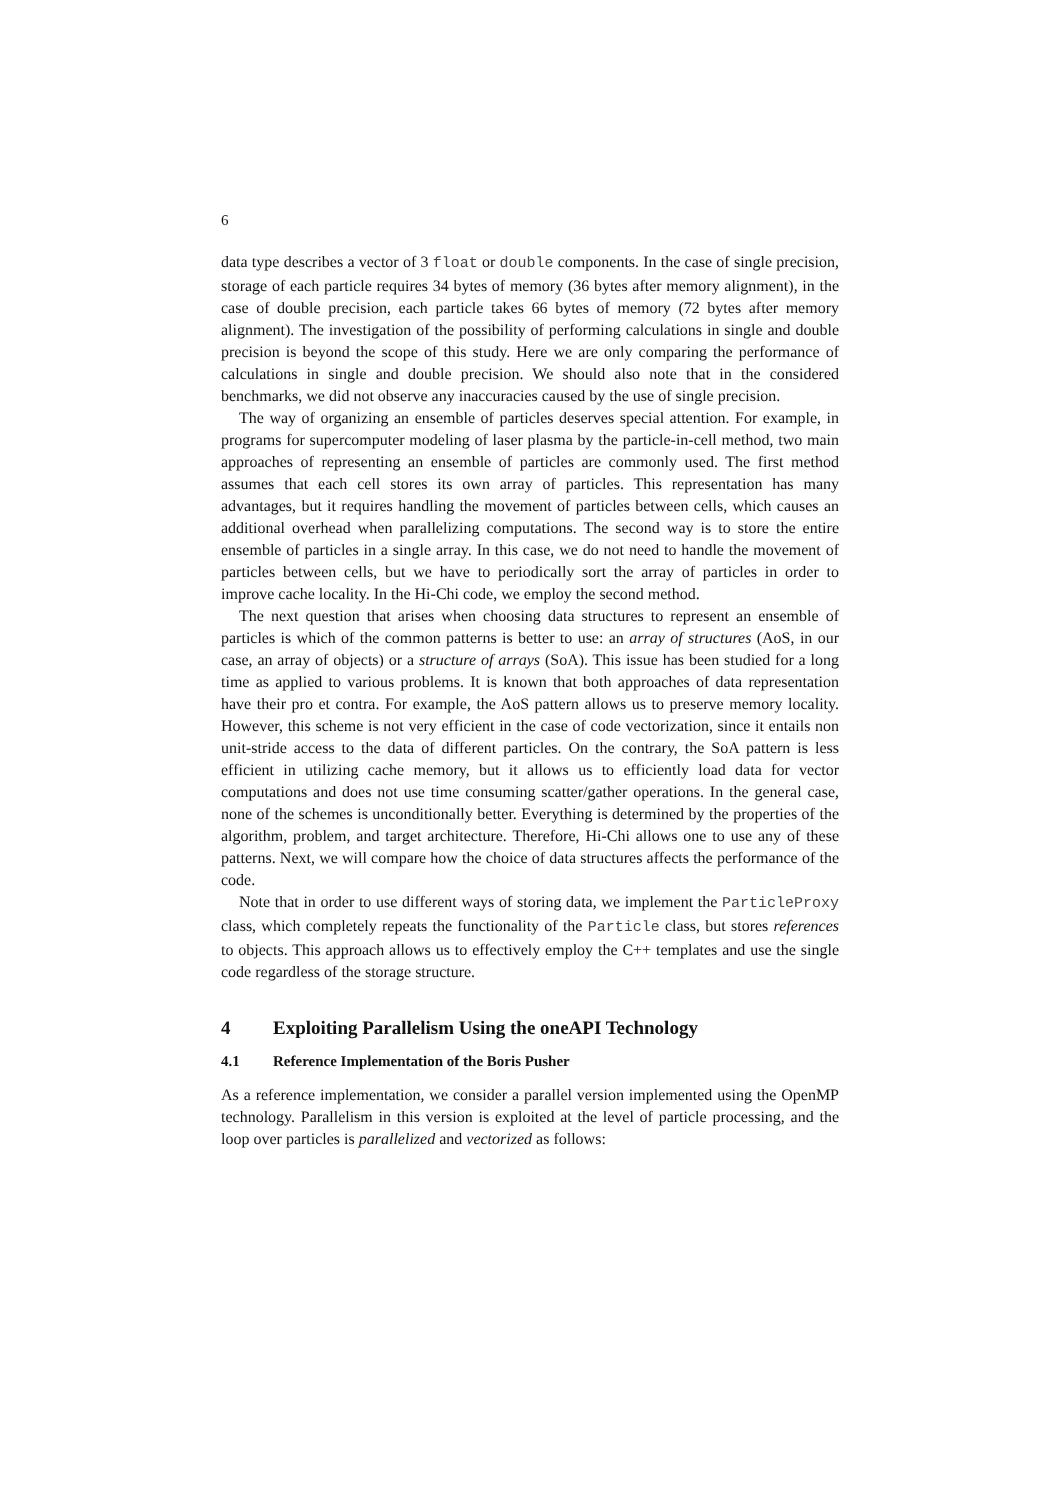6
data type describes a vector of 3 float or double components. In the case of single precision, storage of each particle requires 34 bytes of memory (36 bytes after memory alignment), in the case of double precision, each particle takes 66 bytes of memory (72 bytes after memory alignment). The investigation of the possibility of performing calculations in single and double precision is beyond the scope of this study. Here we are only comparing the performance of calculations in single and double precision. We should also note that in the considered benchmarks, we did not observe any inaccuracies caused by the use of single precision.
The way of organizing an ensemble of particles deserves special attention. For example, in programs for supercomputer modeling of laser plasma by the particle-in-cell method, two main approaches of representing an ensemble of particles are commonly used. The first method assumes that each cell stores its own array of particles. This representation has many advantages, but it requires handling the movement of particles between cells, which causes an additional overhead when parallelizing computations. The second way is to store the entire ensemble of particles in a single array. In this case, we do not need to handle the movement of particles between cells, but we have to periodically sort the array of particles in order to improve cache locality. In the Hi-Chi code, we employ the second method.
The next question that arises when choosing data structures to represent an ensemble of particles is which of the common patterns is better to use: an array of structures (AoS, in our case, an array of objects) or a structure of arrays (SoA). This issue has been studied for a long time as applied to various problems. It is known that both approaches of data representation have their pro et contra. For example, the AoS pattern allows us to preserve memory locality. However, this scheme is not very efficient in the case of code vectorization, since it entails non unit-stride access to the data of different particles. On the contrary, the SoA pattern is less efficient in utilizing cache memory, but it allows us to efficiently load data for vector computations and does not use time consuming scatter/gather operations. In the general case, none of the schemes is unconditionally better. Everything is determined by the properties of the algorithm, problem, and target architecture. Therefore, Hi-Chi allows one to use any of these patterns. Next, we will compare how the choice of data structures affects the performance of the code.
Note that in order to use different ways of storing data, we implement the ParticleProxy class, which completely repeats the functionality of the Particle class, but stores references to objects. This approach allows us to effectively employ the C++ templates and use the single code regardless of the storage structure.
4 Exploiting Parallelism Using the oneAPI Technology
4.1 Reference Implementation of the Boris Pusher
As a reference implementation, we consider a parallel version implemented using the OpenMP technology. Parallelism in this version is exploited at the level of particle processing, and the loop over particles is parallelized and vectorized as follows: